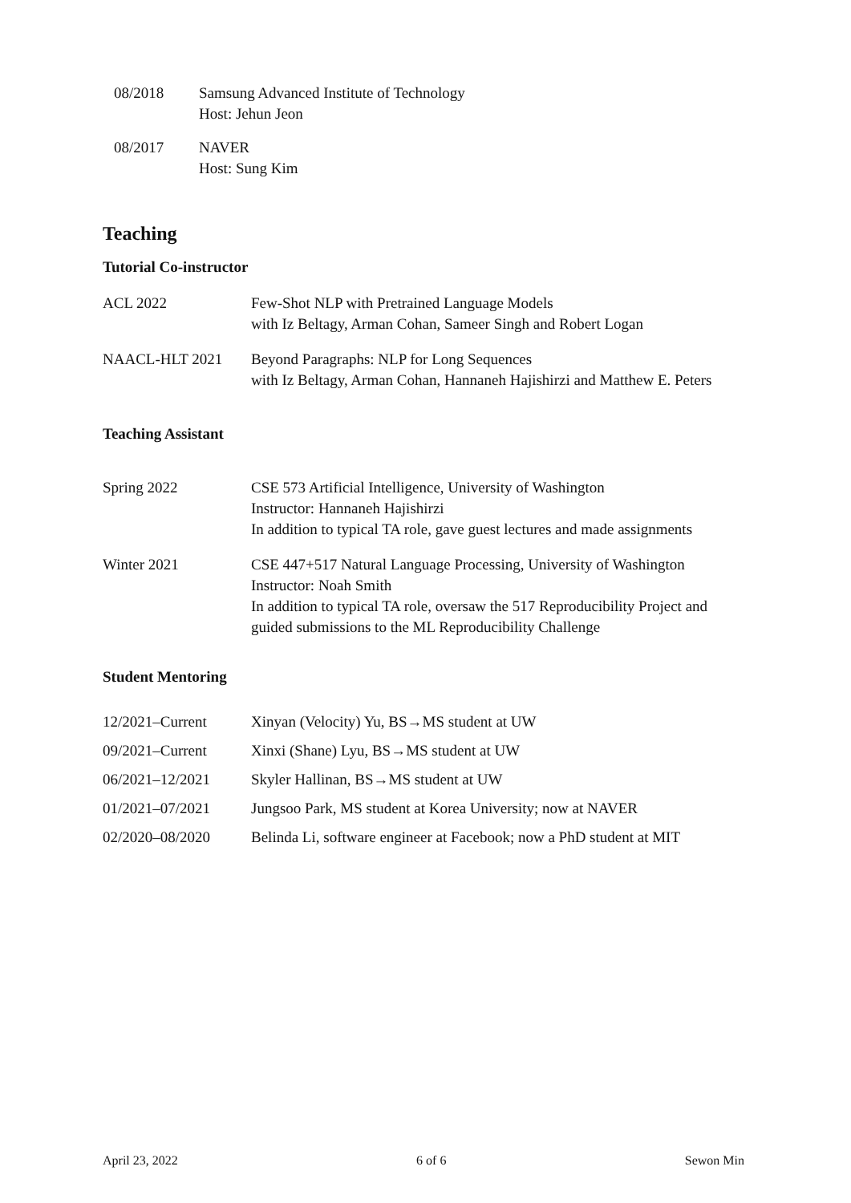| 08/2018 | Samsung Advanced Institute of Technology Host: Jehun Jeon |
| 08/2017 | NAVER Host: Sung Kim |
Teaching
Tutorial Co-instructor
| ACL 2022 | Few-Shot NLP with Pretrained Language Models with Iz Beltagy, Arman Cohan, Sameer Singh and Robert Logan |
| NAACL-HLT 2021 | Beyond Paragraphs: NLP for Long Sequences with Iz Beltagy, Arman Cohan, Hannaneh Hajishirzi and Matthew E. Peters |
Teaching Assistant
| Spring 2022 | CSE 573 Artificial Intelligence, University of Washington Instructor: Hannaneh Hajishirzi In addition to typical TA role, gave guest lectures and made assignments |
| Winter 2021 | CSE 447+517 Natural Language Processing, University of Washington Instructor: Noah Smith In addition to typical TA role, oversaw the 517 Reproducibility Project and guided submissions to the ML Reproducibility Challenge |
Student Mentoring
| 12/2021–Current | Xinyan (Velocity) Yu, BS→MS student at UW |
| 09/2021–Current | Xinxi (Shane) Lyu, BS→MS student at UW |
| 06/2021–12/2021 | Skyler Hallinan, BS→MS student at UW |
| 01/2021–07/2021 | Jungsoo Park, MS student at Korea University; now at NAVER |
| 02/2020–08/2020 | Belinda Li, software engineer at Facebook; now a PhD student at MIT |
April 23, 2022 6 of 6 Sewon Min